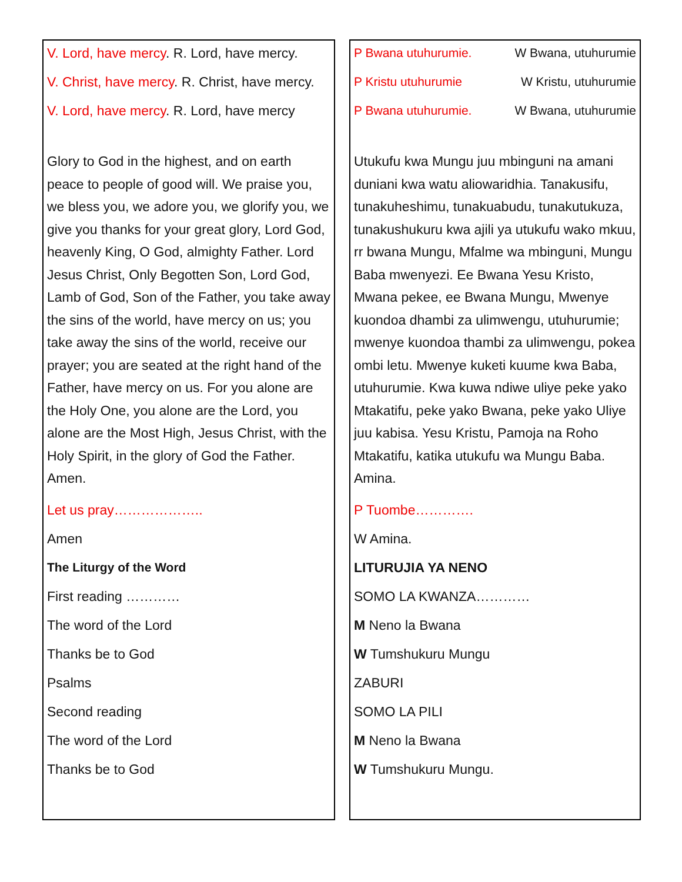V. Lord, have mercy. R. Lord, have mercy.
V. Christ, have mercy. R. Christ, have mercy.
V. Lord, have mercy. R. Lord, have mercy
Glory to God in the highest, and on earth peace to people of good will. We praise you, we bless you, we adore you, we glorify you, we give you thanks for your great glory, Lord God, heavenly King, O God, almighty Father. Lord Jesus Christ, Only Begotten Son, Lord God, Lamb of God, Son of the Father, you take away the sins of the world, have mercy on us; you take away the sins of the world, receive our prayer; you are seated at the right hand of the Father, have mercy on us. For you alone are the Holy One, you alone are the Lord, you alone are the Most High, Jesus Christ, with the Holy Spirit, in the glory of God the Father. Amen.
Let us pray………………..
Amen
The Liturgy of the Word
First reading …………
The word of the Lord
Thanks be to God
Psalms
Second reading
The word of the Lord
Thanks be to God
P Bwana utuhurumie. W Bwana, utuhurumie
P Kristu utuhurumie W Kristu, utuhurumie
P Bwana utuhurumie. W Bwana, utuhurumie
Utukufu kwa Mungu juu mbinguni na amani duniani kwa watu aliowaridhia. Tanakusifu, tunakuheshimu, tunakuabudu, tunakutukuza, tunakushukuru kwa ajili ya utukufu wako mkuu, rr bwana Mungu, Mfalme wa mbinguni, Mungu Baba mwenyezi. Ee Bwana Yesu Kristo, Mwana pekee, ee Bwana Mungu, Mwenye kuondoa dhambi za ulimwengu, utuhurumie; mwenye kuondoa thambi za ulimwengu, pokea ombi letu. Mwenye kuketi kuume kwa Baba, utuhurumie. Kwa kuwa ndiwe uliye peke yako Mtakatifu, peke yako Bwana, peke yako Uliye juu kabisa. Yesu Kristu, Pamoja na Roho Mtakatifu, katika utukufu wa Mungu Baba. Amina.
P Tuombe………….
W Amina.
LITURUJIA YA NENO
SOMO LA KWANZA…………
M Neno la Bwana
W Tumshukuru Mungu
ZABURI
SOMO LA PILI
M Neno la Bwana
W Tumshukuru Mungu.